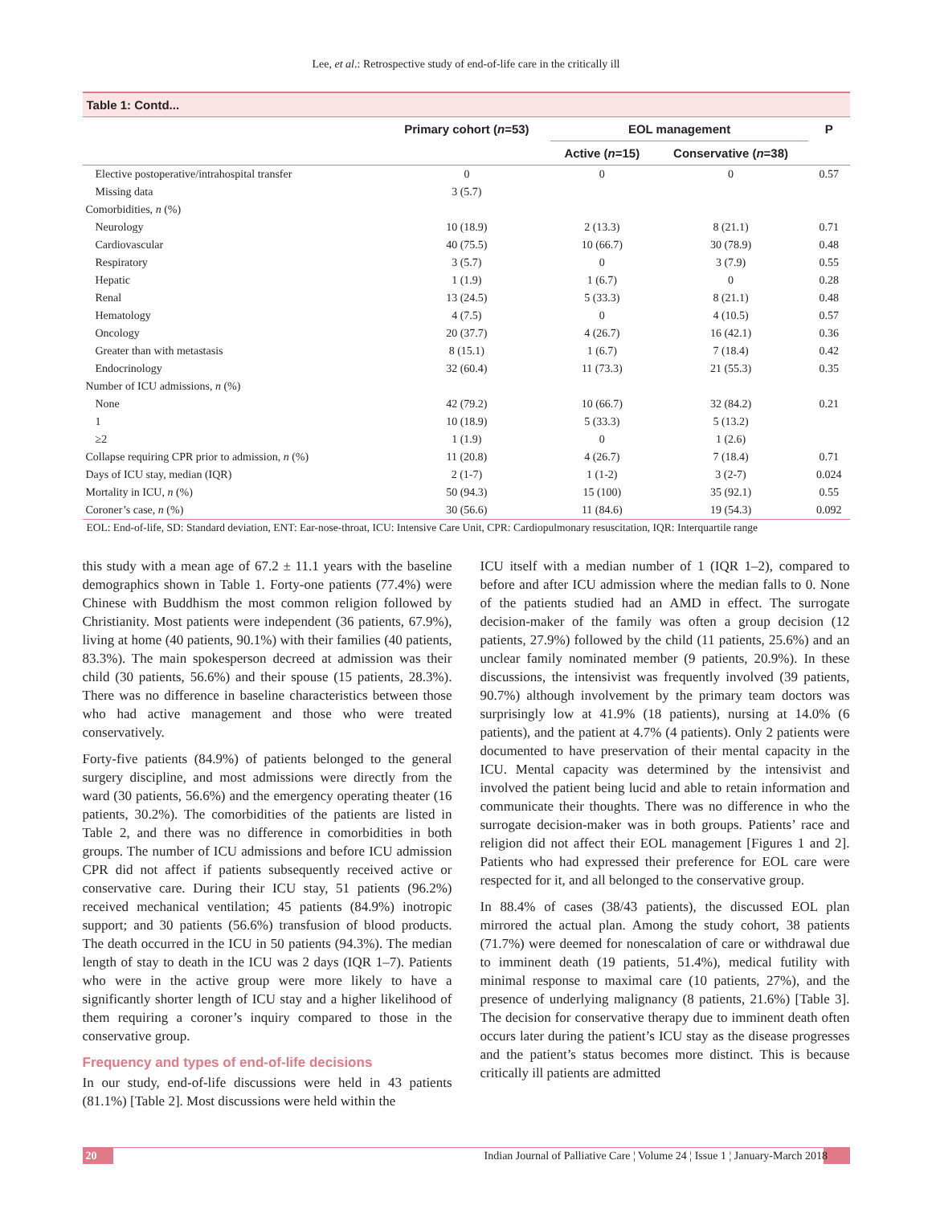Lee, et al.: Retrospective study of end-of-life care in the critically ill
Table 1: Contd...
| | Primary cohort ( n =53) | EOL management | | P |
| --- | --- | --- | --- | --- |
| | | Active ( n =15) | Conservative ( n =38) | |
| Elective postoperative/intrahospital transfer | 0 | 0 | 0 | 0.57 |
| Missing data | 3 (5.7) | | | |
| Comorbidities, n (%) | | | | |
| Neurology | 10 (18.9) | 2 (13.3) | 8 (21.1) | 0.71 |
| Cardiovascular | 40 (75.5) | 10 (66.7) | 30 (78.9) | 0.48 |
| Respiratory | 3 (5.7) | 0 | 3 (7.9) | 0.55 |
| Hepatic | 1 (1.9) | 1 (6.7) | 0 | 0.28 |
| Renal | 13 (24.5) | 5 (33.3) | 8 (21.1) | 0.48 |
| Hematology | 4 (7.5) | 0 | 4 (10.5) | 0.57 |
| Oncology | 20 (37.7) | 4 (26.7) | 16 (42.1) | 0.36 |
| Greater than with metastasis | 8 (15.1) | 1 (6.7) | 7 (18.4) | 0.42 |
| Endocrinology | 32 (60.4) | 11 (73.3) | 21 (55.3) | 0.35 |
| Number of ICU admissions, n (%) | | | | |
| None | 42 (79.2) | 10 (66.7) | 32 (84.2) | 0.21 |
| 1 | 10 (18.9) | 5 (33.3) | 5 (13.2) | |
| ≥2 | 1 (1.9) | 0 | 1 (2.6) | |
| Collapse requiring CPR prior to admission, n (%) | 11 (20.8) | 4 (26.7) | 7 (18.4) | 0.71 |
| Days of ICU stay, median (IQR) | 2 (1-7) | 1 (1-2) | 3 (2-7) | 0.024 |
| Mortality in ICU, n (%) | 50 (94.3) | 15 (100) | 35 (92.1) | 0.55 |
| Coroner’s case, n (%) | 30 (56.6) | 11 (84.6) | 19 (54.3) | 0.092 |
EOL: End-of-life, SD: Standard deviation, ENT: Ear-nose-throat, ICU: Intensive Care Unit, CPR: Cardiopulmonary resuscitation, IQR: Interquartile range
this study with a mean age of 67.2 ± 11.1 years with the baseline demographics shown in Table 1. Forty-one patients (77.4%) were Chinese with Buddhism the most common religion followed by Christianity. Most patients were independent (36 patients, 67.9%), living at home (40 patients, 90.1%) with their families (40 patients, 83.3%). The main spokesperson decreed at admission was their child (30 patients, 56.6%) and their spouse (15 patients, 28.3%). There was no difference in baseline characteristics between those who had active management and those who were treated conservatively.
Forty-five patients (84.9%) of patients belonged to the general surgery discipline, and most admissions were directly from the ward (30 patients, 56.6%) and the emergency operating theater (16 patients, 30.2%). The comorbidities of the patients are listed in Table 2, and there was no difference in comorbidities in both groups. The number of ICU admissions and before ICU admission CPR did not affect if patients subsequently received active or conservative care. During their ICU stay, 51 patients (96.2%) received mechanical ventilation; 45 patients (84.9%) inotropic support; and 30 patients (56.6%) transfusion of blood products. The death occurred in the ICU in 50 patients (94.3%). The median length of stay to death in the ICU was 2 days (IQR 1–7). Patients who were in the active group were more likely to have a significantly shorter length of ICU stay and a higher likelihood of them requiring a coroner’s inquiry compared to those in the conservative group.
Frequency and types of end-of-life decisions
In our study, end-of-life discussions were held in 43 patients (81.1%) [Table 2]. Most discussions were held within the
ICU itself with a median number of 1 (IQR 1–2), compared to before and after ICU admission where the median falls to 0. None of the patients studied had an AMD in effect. The surrogate decision-maker of the family was often a group decision (12 patients, 27.9%) followed by the child (11 patients, 25.6%) and an unclear family nominated member (9 patients, 20.9%). In these discussions, the intensivist was frequently involved (39 patients, 90.7%) although involvement by the primary team doctors was surprisingly low at 41.9% (18 patients), nursing at 14.0% (6 patients), and the patient at 4.7% (4 patients). Only 2 patients were documented to have preservation of their mental capacity in the ICU. Mental capacity was determined by the intensivist and involved the patient being lucid and able to retain information and communicate their thoughts. There was no difference in who the surrogate decision-maker was in both groups. Patients’ race and religion did not affect their EOL management [Figures 1 and 2]. Patients who had expressed their preference for EOL care were respected for it, and all belonged to the conservative group.
In 88.4% of cases (38/43 patients), the discussed EOL plan mirrored the actual plan. Among the study cohort, 38 patients (71.7%) were deemed for nonescalation of care or withdrawal due to imminent death (19 patients, 51.4%), medical futility with minimal response to maximal care (10 patients, 27%), and the presence of underlying malignancy (8 patients, 21.6%) [Table 3]. The decision for conservative therapy due to imminent death often occurs later during the patient’s ICU stay as the disease progresses and the patient’s status becomes more distinct. This is because critically ill patients are admitted
20 Indian Journal of Palliative Care ¦ Volume 24 ¦ Issue 1 ¦ January-March 2018